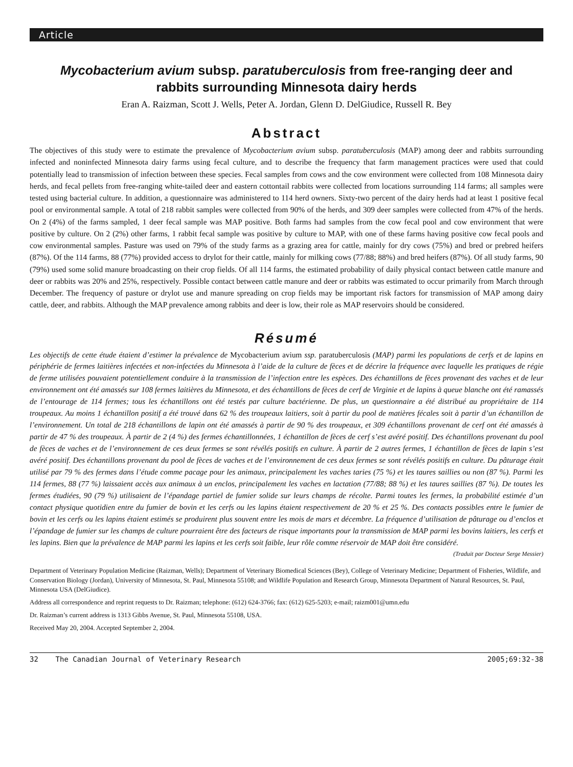Article
Mycobacterium avium subsp. paratuberculosis from free-ranging deer and rabbits surrounding Minnesota dairy herds
Eran A. Raizman, Scott J. Wells, Peter A. Jordan, Glenn D. DelGiudice, Russell R. Bey
Abstract
The objectives of this study were to estimate the prevalence of Mycobacterium avium subsp. paratuberculosis (MAP) among deer and rabbits surrounding infected and noninfected Minnesota dairy farms using fecal culture, and to describe the frequency that farm management practices were used that could potentially lead to transmission of infection between these species. Fecal samples from cows and the cow environment were collected from 108 Minnesota dairy herds, and fecal pellets from free-ranging white-tailed deer and eastern cottontail rabbits were collected from locations surrounding 114 farms; all samples were tested using bacterial culture. In addition, a questionnaire was administered to 114 herd owners. Sixty-two percent of the dairy herds had at least 1 positive fecal pool or environmental sample. A total of 218 rabbit samples were collected from 90% of the herds, and 309 deer samples were collected from 47% of the herds. On 2 (4%) of the farms sampled, 1 deer fecal sample was MAP positive. Both farms had samples from the cow fecal pool and cow environment that were positive by culture. On 2 (2%) other farms, 1 rabbit fecal sample was positive by culture to MAP, with one of these farms having positive cow fecal pools and cow environmental samples. Pasture was used on 79% of the study farms as a grazing area for cattle, mainly for dry cows (75%) and bred or prebred heifers (87%). Of the 114 farms, 88 (77%) provided access to drylot for their cattle, mainly for milking cows (77/88; 88%) and bred heifers (87%). Of all study farms, 90 (79%) used some solid manure broadcasting on their crop fields. Of all 114 farms, the estimated probability of daily physical contact between cattle manure and deer or rabbits was 20% and 25%, respectively. Possible contact between cattle manure and deer or rabbits was estimated to occur primarily from March through December. The frequency of pasture or drylot use and manure spreading on crop fields may be important risk factors for transmission of MAP among dairy cattle, deer, and rabbits. Although the MAP prevalence among rabbits and deer is low, their role as MAP reservoirs should be considered.
Résumé
Les objectifs de cette étude étaient d’estimer la prévalence de Mycobacterium avium ssp. paratuberculosis (MAP) parmi les populations de cerfs et de lapins en périphérie de fermes laitières infectées et non-infectées du Minnesota à l’aide de la culture de fèces et de décrire la fréquence avec laquelle les pratiques de régie de ferme utilisées pouvaient potentiellement conduire à la transmission de l’infection entre les espèces. Des échantillons de fèces provenant des vaches et de leur environnement ont été amassés sur 108 fermes laitières du Minnesota, et des échantillons de fèces de cerf de Virginie et de lapins à queue blanche ont été ramassés de l’entourage de 114 fermes; tous les échantillons ont été testés par culture bactérienne. De plus, un questionnaire a été distribué au propriétaire de 114 troupeaux. Au moins 1 échantillon positif a été trouvé dans 62 % des troupeaux laitiers, soit à partir du pool de matières fécales soit à partir d’un échantillon de l’environnement. Un total de 218 échantillons de lapin ont été amassés à partir de 90 % des troupeaux, et 309 échantillons provenant de cerf ont été amassés à partir de 47 % des troupeaux. À partir de 2 (4 %) des fermes échantillonnées, 1 échantillon de fèces de cerf s’est avéré positif. Des échantillons provenant du pool de fèces de vaches et de l’environnement de ces deux fermes se sont révélés positifs en culture. À partir de 2 autres fermes, 1 échantillon de fèces de lapin s’est avéré positif. Des échantillons provenant du pool de fèces de vaches et de l’environnement de ces deux fermes se sont révélés positifs en culture. Du pâturage était utilisé par 79 % des fermes dans l’étude comme pacage pour les animaux, principalement les vaches taries (75 %) et les taures saillies ou non (87 %). Parmi les 114 fermes, 88 (77 %) laissaient accès aux animaux à un enclos, principalement les vaches en lactation (77/88; 88 %) et les taures saillies (87 %). De toutes les fermes étudiées, 90 (79 %) utilisaient de l’épandage partiel de fumier solide sur leurs champs de récolte. Parmi toutes les fermes, la probabilité estimée d’un contact physique quotidien entre du fumier de bovin et les cerfs ou les lapins étaient respectivement de 20 % et 25 %. Des contacts possibles entre le fumier de bovin et les cerfs ou les lapins étaient estimés se produirent plus souvent entre les mois de mars et décembre. La fréquence d’utilisation de pâturage ou d’enclos et l’épandage de fumier sur les champs de culture pourraient être des facteurs de risque importants pour la transmission de MAP parmi les bovins laitiers, les cerfs et les lapins. Bien que la prévalence de MAP parmi les lapins et les cerfs soit faible, leur rôle comme réservoir de MAP doit être considéré.
(Traduit par Docteur Serge Messier)
Department of Veterinary Population Medicine (Raizman, Wells); Department of Veterinary Biomedical Sciences (Bey), College of Veterinary Medicine; Department of Fisheries, Wildlife, and Conservation Biology (Jordan), University of Minnesota, St. Paul, Minnesota 55108; and Wildlife Population and Research Group, Minnesota Department of Natural Resources, St. Paul, Minnesota USA (DelGiudice).
Address all correspondence and reprint requests to Dr. Raizman; telephone: (612) 624-3766; fax: (612) 625-5203; e-mail; raizm001@umn.edu
Dr. Raizman’s current address is 1313 Gibbs Avenue, St. Paul, Minnesota 55108, USA.
Received May 20, 2004. Accepted September 2, 2004.
32 The Canadian Journal of Veterinary Research 2005;69:32-38